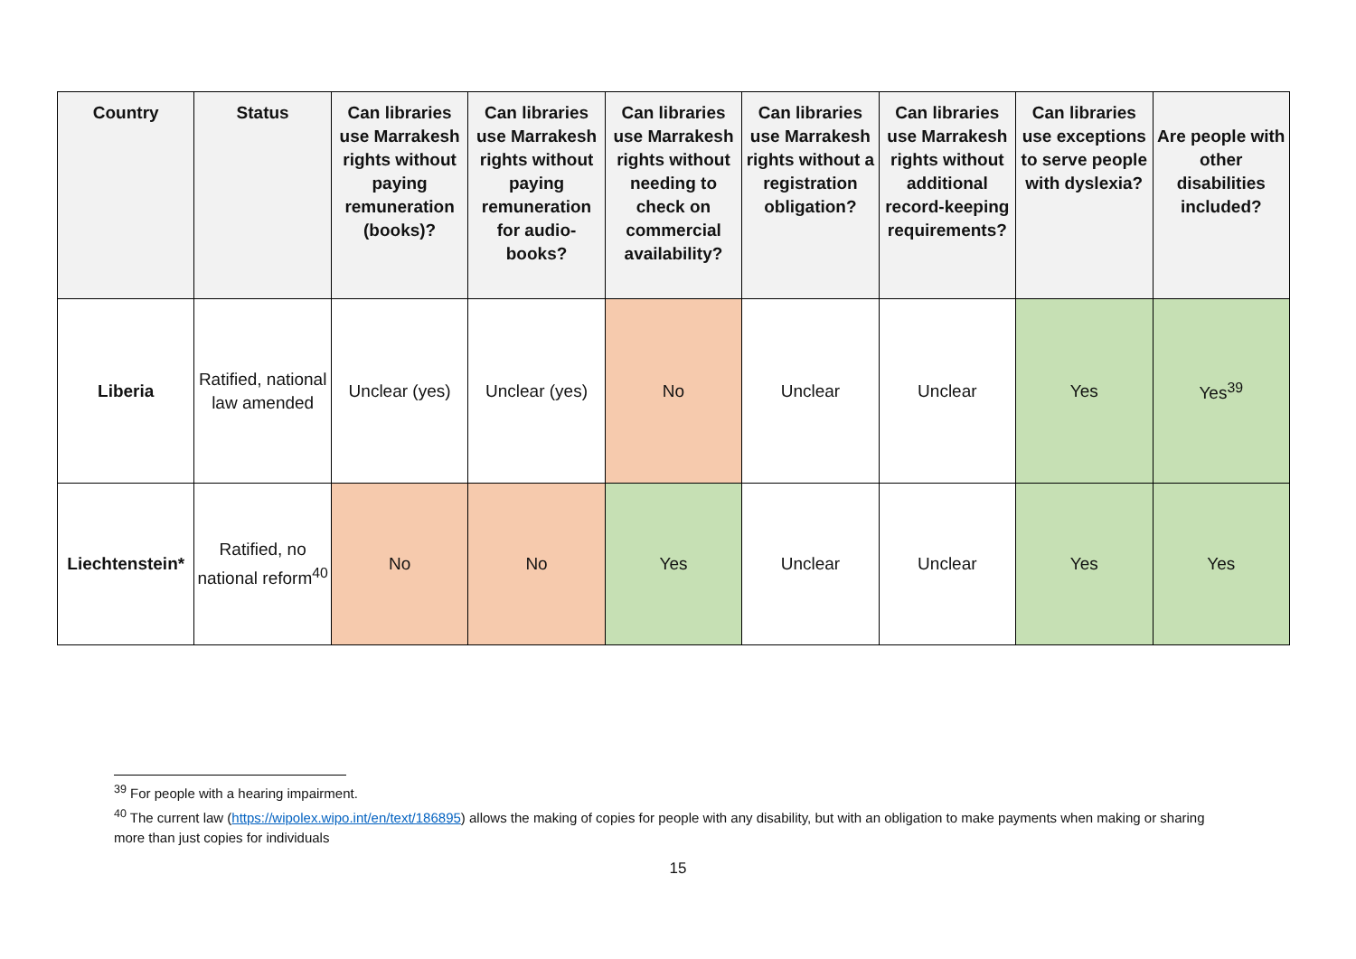| Country | Status | Can libraries use Marrakesh rights without paying remuneration (books)? | Can libraries use Marrakesh rights without paying remuneration for audio-books? | Can libraries use Marrakesh rights without needing to check on commercial availability? | Can libraries use Marrakesh rights without a registration obligation? | Can libraries use Marrakesh rights without additional record-keeping requirements? | Can libraries use exceptions to serve people with dyslexia? | Are people with other disabilities included? |
| --- | --- | --- | --- | --- | --- | --- | --- | --- |
| Liberia | Ratified, national law amended | Unclear (yes) | Unclear (yes) | No | Unclear | Unclear | Yes | Yes<sup>39</sup> |
| Liechtenstein* | Ratified, no national reform<sup>40</sup> | No | No | Yes | Unclear | Unclear | Yes | Yes |
<sup>39</sup> For people with a hearing impairment.
<sup>40</sup> The current law (https://wipolex.wipo.int/en/text/186895) allows the making of copies for people with any disability, but with an obligation to make payments when making or sharing more than just copies for individuals
15